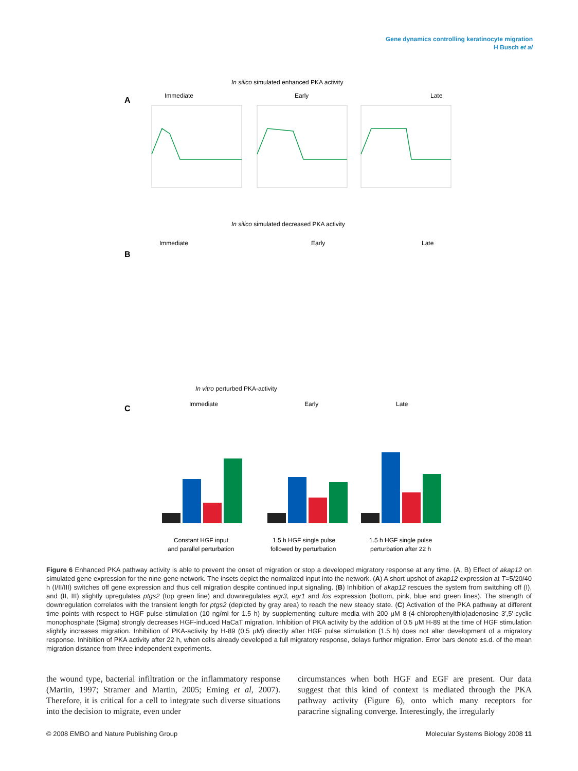Gene dynamics controlling keratinocyte migration
H Busch et al
In silico simulated enhanced PKA activity
A
Immediate
Early
Late
B
In silico simulated decreased PKA activity
Immediate
Early
Late
In vitro perturbed PKA-activity
C
Immediate
Early
Late
Constant HGF input
and parallel perturbation
1.5 h HGF single pulse
followed by perturbation
1.5 h HGF single pulse
perturbation after 22 h
Figure 6 Enhanced PKA pathway activity is able to prevent the onset of migration or stop a developed migratory response at any time. (A, B) Effect of akap12 on simulated gene expression for the nine-gene network. The insets depict the normalized input into the network. (A) A short upshot of akap12 expression at T=5/20/40 h (I/II/III) switches off gene expression and thus cell migration despite continued input signaling. (B) Inhibition of akap12 rescues the system from switching off (I), and (II, III) slightly upregulates ptgs2 (top green line) and downregulates egr3, egr1 and fos expression (bottom, pink, blue and green lines). The strength of downregulation correlates with the transient length for ptgs2 (depicted by gray area) to reach the new steady state. (C) Activation of the PKA pathway at different time points with respect to HGF pulse stimulation (10 ng/ml for 1.5 h) by supplementing culture media with 200 μM 8-(4-chlorophenylthio)adenosine 3′,5′-cyclic monophosphate (Sigma) strongly decreases HGF-induced HaCaT migration. Inhibition of PKA activity by the addition of 0.5 μM H-89 at the time of HGF stimulation slightly increases migration. Inhibition of PKA-activity by H-89 (0.5 μM) directly after HGF pulse stimulation (1.5 h) does not alter development of a migratory response. Inhibition of PKA activity after 22 h, when cells already developed a full migratory response, delays further migration. Error bars denote ±s.d. of the mean migration distance from three independent experiments.
the wound type, bacterial infiltration or the inflammatory response (Martin, 1997; Stramer and Martin, 2005; Eming et al, 2007). Therefore, it is critical for a cell to integrate such diverse situations into the decision to migrate, even under
circumstances when both HGF and EGF are present. Our data suggest that this kind of context is mediated through the PKA pathway activity (Figure 6), onto which many receptors for paracrine signaling converge. Interestingly, the irregularly
© 2008 EMBO and Nature Publishing Group Molecular Systems Biology 2008 11